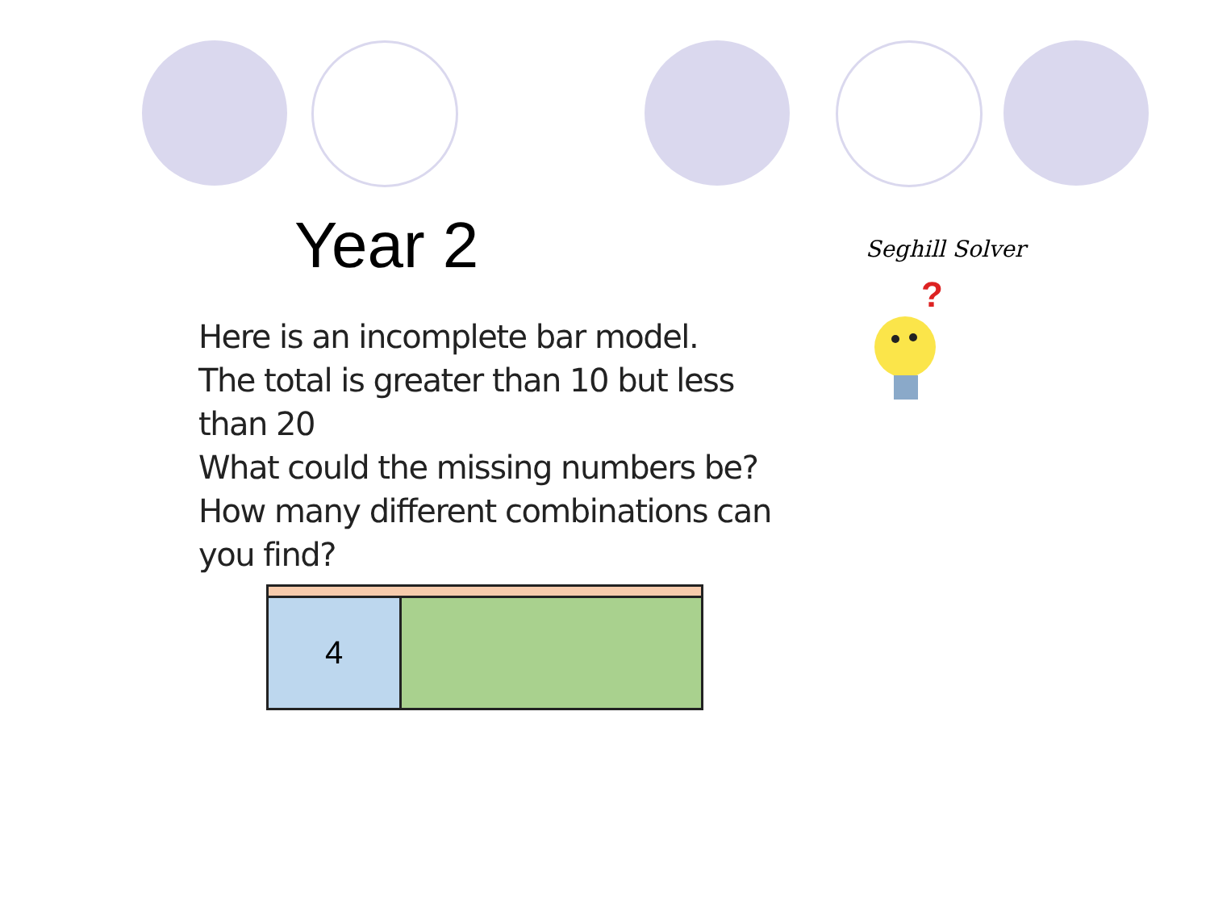Year 2 Seghill Solver
?
Here is an incomplete bar model.
The total is greater than 10 but less than 20
What could the missing numbers be?
How many different combinations can you find?
| 4 | |